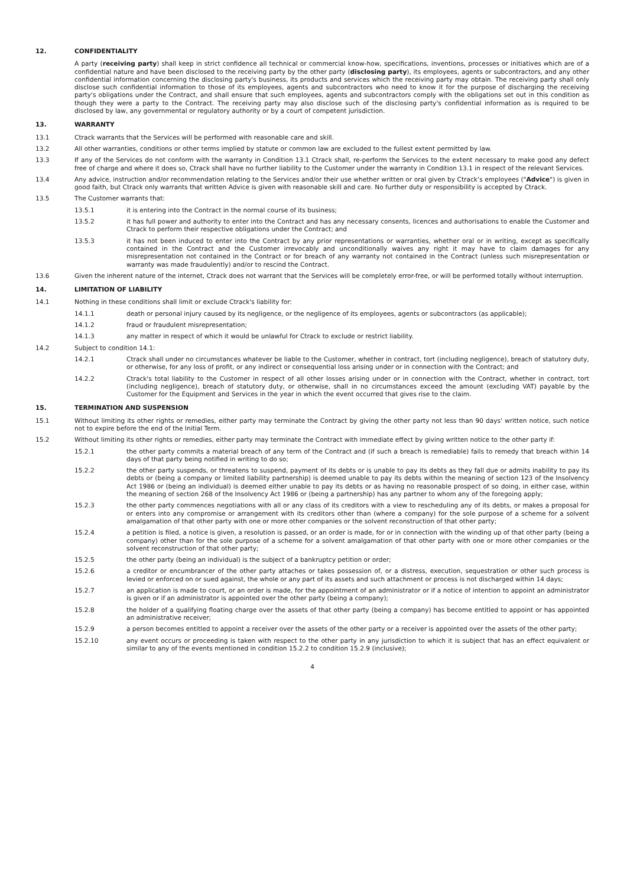12. CONFIDENTIALITY
A party (receiving party) shall keep in strict confidence all technical or commercial know-how, specifications, inventions, processes or initiatives which are of a confidential nature and have been disclosed to the receiving party by the other party (disclosing party), its employees, agents or subcontractors, and any other confidential information concerning the disclosing party's business, its products and services which the receiving party may obtain. The receiving party shall only disclose such confidential information to those of its employees, agents and subcontractors who need to know it for the purpose of discharging the receiving party's obligations under the Contract, and shall ensure that such employees, agents and subcontractors comply with the obligations set out in this condition as though they were a party to the Contract. The receiving party may also disclose such of the disclosing party's confidential information as is required to be disclosed by law, any governmental or regulatory authority or by a court of competent jurisdiction.
13. WARRANTY
13.1 Ctrack warrants that the Services will be performed with reasonable care and skill.
13.2 All other warranties, conditions or other terms implied by statute or common law are excluded to the fullest extent permitted by law.
13.3 If any of the Services do not conform with the warranty in Condition 13.1 Ctrack shall, re-perform the Services to the extent necessary to make good any defect free of charge and where it does so, Ctrack shall have no further liability to the Customer under the warranty in Condition 13.1 in respect of the relevant Services.
13.4 Any advice, instruction and/or recommendation relating to the Services and/or their use whether written or oral given by Ctrack’s employees ("Advice") is given in good faith, but Ctrack only warrants that written Advice is given with reasonable skill and care. No further duty or responsibility is accepted by Ctrack.
13.5 The Customer warrants that:
13.5.1 it is entering into the Contract in the normal course of its business;
13.5.2 it has full power and authority to enter into the Contract and has any necessary consents, licences and authorisations to enable the Customer and Ctrack to perform their respective obligations under the Contract; and
13.5.3 it has not been induced to enter into the Contract by any prior representations or warranties, whether oral or in writing, except as specifically contained in the Contract and the Customer irrevocably and unconditionally waives any right it may have to claim damages for any misrepresentation not contained in the Contract or for breach of any warranty not contained in the Contract (unless such misrepresentation or warranty was made fraudulently) and/or to rescind the Contract.
13.6 Given the inherent nature of the internet, Ctrack does not warrant that the Services will be completely error-free, or will be performed totally without interruption.
14. LIMITATION OF LIABILITY
14.1 Nothing in these conditions shall limit or exclude Ctrack's liability for:
14.1.1 death or personal injury caused by its negligence, or the negligence of its employees, agents or subcontractors (as applicable);
14.1.2 fraud or fraudulent misrepresentation;
14.1.3 any matter in respect of which it would be unlawful for Ctrack to exclude or restrict liability.
14.2 Subject to condition 14.1:
14.2.1 Ctrack shall under no circumstances whatever be liable to the Customer, whether in contract, tort (including negligence), breach of statutory duty, or otherwise, for any loss of profit, or any indirect or consequential loss arising under or in connection with the Contract; and
14.2.2 Ctrack's total liability to the Customer in respect of all other losses arising under or in connection with the Contract, whether in contract, tort (including negligence), breach of statutory duty, or otherwise, shall in no circumstances exceed the amount (excluding VAT) payable by the Customer for the Equipment and Services in the year in which the event occurred that gives rise to the claim.
15. TERMINATION AND SUSPENSION
15.1 Without limiting its other rights or remedies, either party may terminate the Contract by giving the other party not less than 90 days' written notice, such notice not to expire before the end of the Initial Term.
15.2 Without limiting its other rights or remedies, either party may terminate the Contract with immediate effect by giving written notice to the other party if:
15.2.1 the other party commits a material breach of any term of the Contract and (if such a breach is remediable) fails to remedy that breach within 14 days of that party being notified in writing to do so;
15.2.2 the other party suspends, or threatens to suspend, payment of its debts or is unable to pay its debts as they fall due or admits inability to pay its debts or (being a company or limited liability partnership) is deemed unable to pay its debts within the meaning of section 123 of the Insolvency Act 1986 or (being an individual) is deemed either unable to pay its debts or as having no reasonable prospect of so doing, in either case, within the meaning of section 268 of the Insolvency Act 1986 or (being a partnership) has any partner to whom any of the foregoing apply;
15.2.3 the other party commences negotiations with all or any class of its creditors with a view to rescheduling any of its debts, or makes a proposal for or enters into any compromise or arrangement with its creditors other than (where a company) for the sole purpose of a scheme for a solvent amalgamation of that other party with one or more other companies or the solvent reconstruction of that other party;
15.2.4 a petition is filed, a notice is given, a resolution is passed, or an order is made, for or in connection with the winding up of that other party (being a company) other than for the sole purpose of a scheme for a solvent amalgamation of that other party with one or more other companies or the solvent reconstruction of that other party;
15.2.5 the other party (being an individual) is the subject of a bankruptcy petition or order;
15.2.6 a creditor or encumbrancer of the other party attaches or takes possession of, or a distress, execution, sequestration or other such process is levied or enforced on or sued against, the whole or any part of its assets and such attachment or process is not discharged within 14 days;
15.2.7 an application is made to court, or an order is made, for the appointment of an administrator or if a notice of intention to appoint an administrator is given or if an administrator is appointed over the other party (being a company);
15.2.8 the holder of a qualifying floating charge over the assets of that other party (being a company) has become entitled to appoint or has appointed an administrative receiver;
15.2.9 a person becomes entitled to appoint a receiver over the assets of the other party or a receiver is appointed over the assets of the other party;
15.2.10 any event occurs or proceeding is taken with respect to the other party in any jurisdiction to which it is subject that has an effect equivalent or similar to any of the events mentioned in condition 15.2.2 to condition 15.2.9 (inclusive);
4